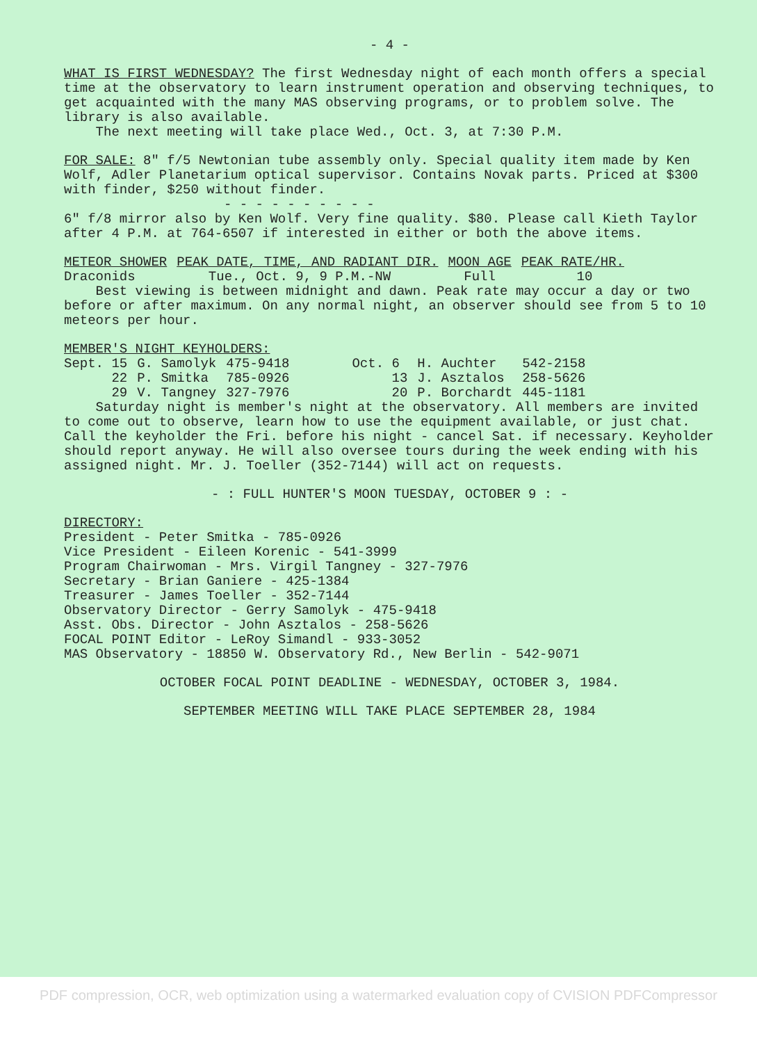- 4 -
WHAT IS FIRST WEDNESDAY? The first Wednesday night of each month offers a special time at the observatory to learn instrument operation and observing techniques, to get acquainted with the many MAS observing programs, or to problem solve. The library is also available.
The next meeting will take place Wed., Oct. 3, at 7:30 P.M.
FOR SALE: 8" f/5 Newtonian tube assembly only. Special quality item made by Ken Wolf, Adler Planetarium optical supervisor. Contains Novak parts. Priced at $300 with finder, $250 without finder.
- - - - - - - - - -
6" f/8 mirror also by Ken Wolf. Very fine quality. $80. Please call Kieth Taylor after 4 P.M. at 764-6507 if interested in either or both the above items.
| METEOR SHOWER | PEAK DATE, TIME, AND RADIANT DIR. | MOON AGE | PEAK RATE/HR. |
| --- | --- | --- | --- |
| Draconids | Tue., Oct. 9, 9 P.M.-NW | Full | 10 |
Best viewing is between midnight and dawn. Peak rate may occur a day or two before or after maximum. On any normal night, an observer should see from 5 to 10 meteors per hour.
MEMBER'S NIGHT KEYHOLDERS:
| Sept. 15 | G. Samolyk | 475-9418 | Oct. 6 | H. Auchter | 542-2158 |
| 22 | P. Smitka | 785-0926 | 13 | J. Asztalos | 258-5626 |
| 29 | V. Tangney | 327-7976 | 20 | P. Borchardt | 445-1181 |
Saturday night is member's night at the observatory. All members are invited to come out to observe, learn how to use the equipment available, or just chat. Call the keyholder the Fri. before his night - cancel Sat. if necessary. Keyholder should report anyway. He will also oversee tours during the week ending with his assigned night. Mr. J. Toeller (352-7144) will act on requests.
- : FULL HUNTER'S MOON TUESDAY, OCTOBER 9 : -
DIRECTORY:
President - Peter Smitka - 785-0926
Vice President - Eileen Korenic - 541-3999
Program Chairwoman - Mrs. Virgil Tangney - 327-7976
Secretary - Brian Ganiere - 425-1384
Treasurer - James Toeller - 352-7144
Observatory Director - Gerry Samolyk - 475-9418
Asst. Obs. Director - John Asztalos - 258-5626
FOCAL POINT Editor - LeRoy Simandl - 933-3052
MAS Observatory - 18850 W. Observatory Rd., New Berlin - 542-9071
OCTOBER FOCAL POINT DEADLINE - WEDNESDAY, OCTOBER 3, 1984.
SEPTEMBER MEETING WILL TAKE PLACE SEPTEMBER 28, 1984
PDF compression, OCR, web optimization using a watermarked evaluation copy of CVISION PDFCompressor